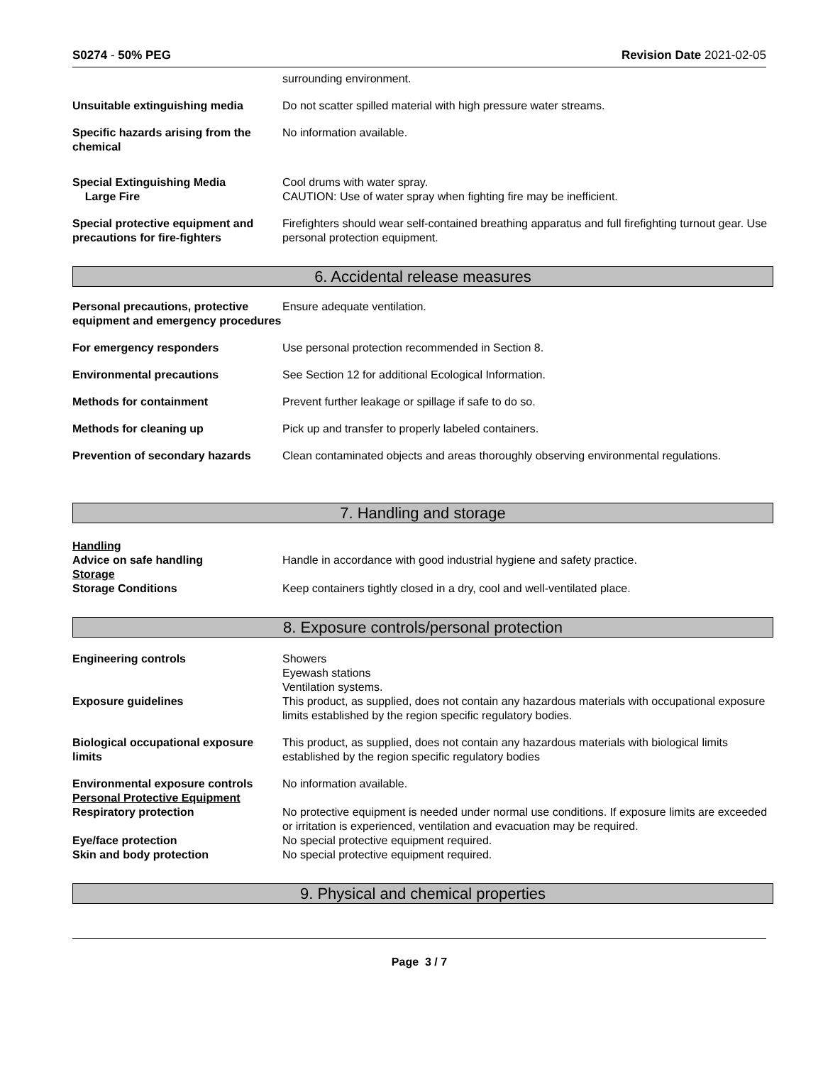S0274 - 50% PEG Revision Date 2021-02-05
surrounding environment.
Unsuitable extinguishing media Do not scatter spilled material with high pressure water streams.
Specific hazards arising from the chemical
No information available.
Special Extinguishing Media
Large Fire
Cool drums with water spray.
CAUTION: Use of water spray when fighting fire may be inefficient.
Special protective equipment and precautions for fire-fighters
Firefighters should wear self-contained breathing apparatus and full firefighting turnout gear. Use personal protection equipment.
6. Accidental release measures
Personal precautions, protective equipment and emergency procedures
Ensure adequate ventilation.
For emergency responders Use personal protection recommended in Section 8.
Environmental precautions See Section 12 for additional Ecological Information.
Methods for containment Prevent further leakage or spillage if safe to do so.
Methods for cleaning up Pick up and transfer to properly labeled containers.
Prevention of secondary hazards
Clean contaminated objects and areas thoroughly observing environmental regulations.
7. Handling and storage
Handling
Advice on safe handling Handle in accordance with good industrial hygiene and safety practice.
Storage
Storage Conditions Keep containers tightly closed in a dry, cool and well-ventilated place.
8. Exposure controls/personal protection
Engineering controls Showers
Eyewash stations
Ventilation systems.
Exposure guidelines This product, as supplied, does not contain any hazardous materials with occupational exposure limits established by the region specific regulatory bodies.
Biological occupational exposure limits
This product, as supplied, does not contain any hazardous materials with biological limits established by the region specific regulatory bodies
Environmental exposure controls
Personal Protective Equipment
No information available.
Respiratory protection No protective equipment is needed under normal use conditions. If exposure limits are exceeded or irritation is experienced, ventilation and evacuation may be required.
Eye/face protection No special protective equipment required.
Skin and body protection No special protective equipment required.
9. Physical and chemical properties
Page 3 / 7